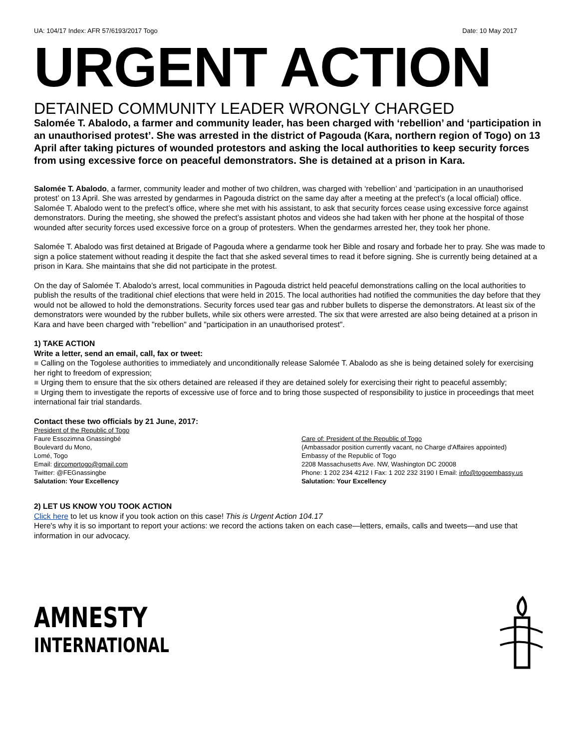UA: 104/17 Index: AFR 57/6193/2017 Togo Date: 10 May 2017
URGENT ACTION
DETAINED COMMUNITY LEADER WRONGLY CHARGED
Salomée T. Abalodo, a farmer and community leader, has been charged with ‘rebellion’ and ‘participation in an unauthorised protest’. She was arrested in the district of Pagouda (Kara, northern region of Togo) on 13 April after taking pictures of wounded protestors and asking the local authorities to keep security forces from using excessive force on peaceful demonstrators. She is detained at a prison in Kara.
Salomée T. Abalodo, a farmer, community leader and mother of two children, was charged with ‘rebellion’ and ‘participation in an unauthorised protest’ on 13 April. She was arrested by gendarmes in Pagouda district on the same day after a meeting at the prefect’s (a local official) office. Salomée T. Abalodo went to the prefect’s office, where she met with his assistant, to ask that security forces cease using excessive force against demonstrators. During the meeting, she showed the prefect’s assistant photos and videos she had taken with her phone at the hospital of those wounded after security forces used excessive force on a group of protesters. When the gendarmes arrested her, they took her phone.
Salomée T. Abalodo was first detained at Brigade of Pagouda where a gendarme took her Bible and rosary and forbade her to pray. She was made to sign a police statement without reading it despite the fact that she asked several times to read it before signing. She is currently being detained at a prison in Kara. She maintains that she did not participate in the protest.
On the day of Salomée T. Abalodo’s arrest, local communities in Pagouda district held peaceful demonstrations calling on the local authorities to publish the results of the traditional chief elections that were held in 2015. The local authorities had notified the communities the day before that they would not be allowed to hold the demonstrations. Security forces used tear gas and rubber bullets to disperse the demonstrators. At least six of the demonstrators were wounded by the rubber bullets, while six others were arrested. The six that were arrested are also being detained at a prison in Kara and have been charged with "rebellion" and "participation in an unauthorised protest".
1) TAKE ACTION
Write a letter, send an email, call, fax or tweet:
■ Calling on the Togolese authorities to immediately and unconditionally release Salomée T. Abalodo as she is being detained solely for exercising her right to freedom of expression;
■ Urging them to ensure that the six others detained are released if they are detained solely for exercising their right to peaceful assembly;
■ Urging them to investigate the reports of excessive use of force and to bring those suspected of responsibility to justice in proceedings that meet international fair trial standards.
Contact these two officials by 21 June, 2017:
President of the Republic of Togo
Faure Essozimna Gnassingbé
Boulevard du Mono,
Lomé, Togo
Email: dircomprtogo@gmail.com
Twitter: @FEGnassingbe
Salutation: Your Excellency
Care of: President of the Republic of Togo
(Ambassador position currently vacant, no Charge d'Affaires appointed)
Embassy of the Republic of Togo
2208 Massachusetts Ave. NW, Washington DC 20008
Phone: 1 202 234 4212 I Fax: 1 202 232 3190 I Email: info@togoembassy.us
Salutation: Your Excellency
2) LET US KNOW YOU TOOK ACTION
Click here to let us know if you took action on this case! This is Urgent Action 104.17
Here's why it is so important to report your actions: we record the actions taken on each case—letters, emails, calls and tweets—and use that information in our advocacy.
AMNESTY
INTERNATIONAL